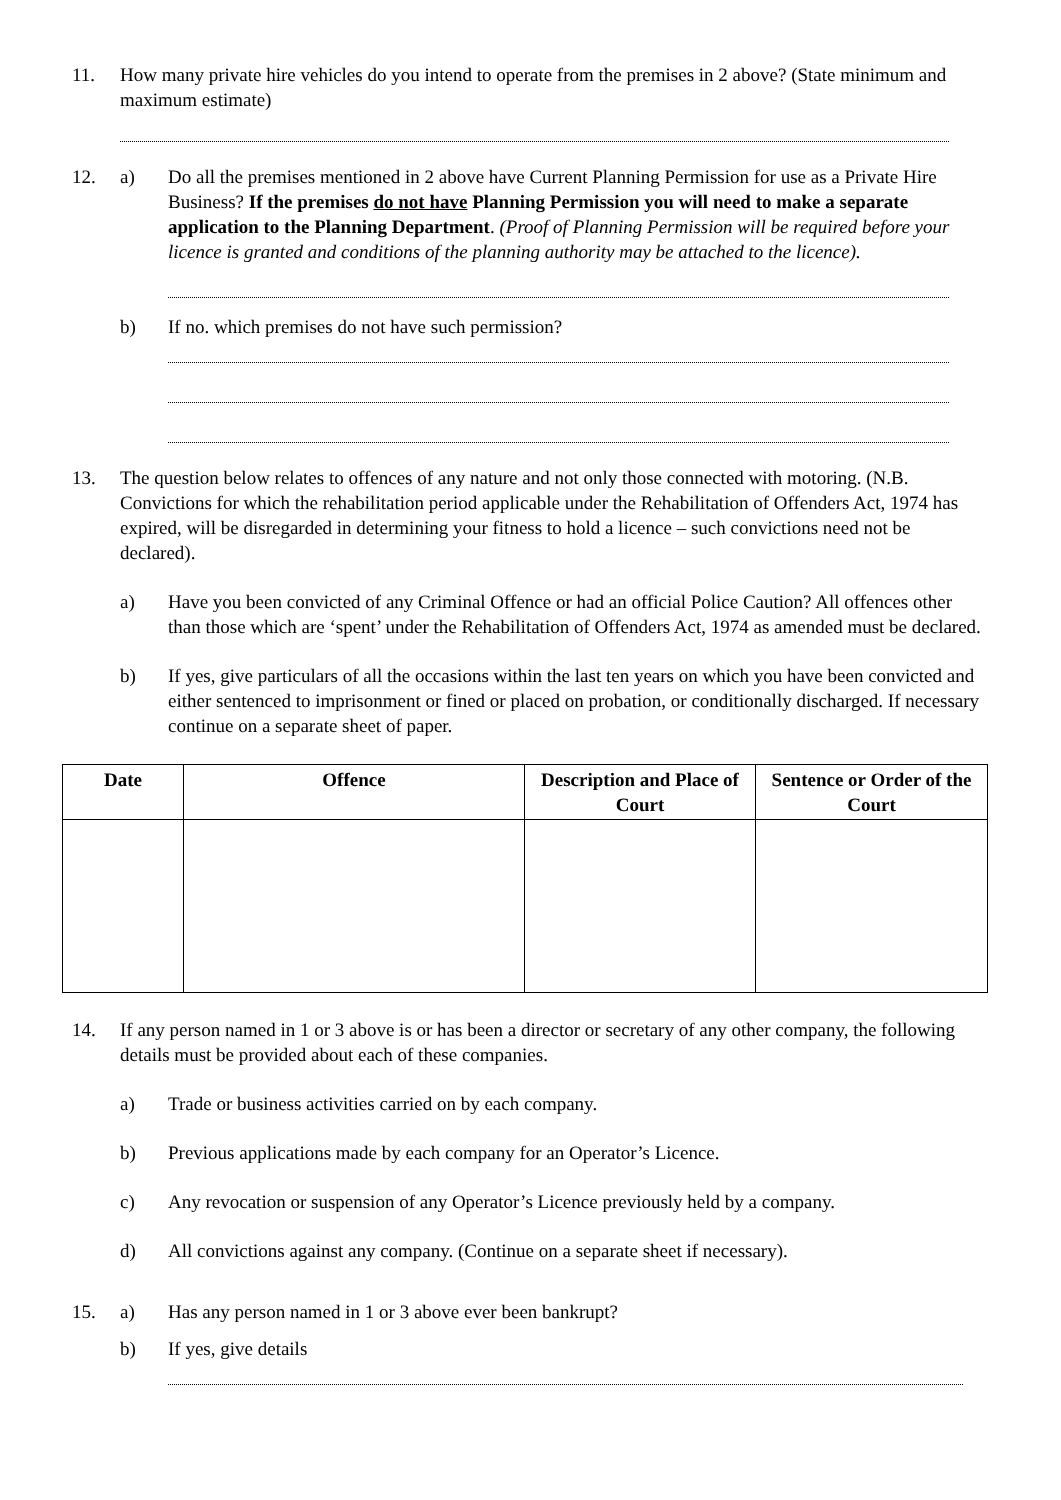11. How many private hire vehicles do you intend to operate from the premises in 2 above? (State minimum and maximum estimate)
12. a) Do all the premises mentioned in 2 above have Current Planning Permission for use as a Private Hire Business? If the premises do not have Planning Permission you will need to make a separate application to the Planning Department. (Proof of Planning Permission will be required before your licence is granted and conditions of the planning authority may be attached to the licence).
b) If no. which premises do not have such permission?
13. The question below relates to offences of any nature and not only those connected with motoring. (N.B. Convictions for which the rehabilitation period applicable under the Rehabilitation of Offenders Act, 1974 has expired, will be disregarded in determining your fitness to hold a licence – such convictions need not be declared).
a) Have you been convicted of any Criminal Offence or had an official Police Caution? All offences other than those which are ‘spent’ under the Rehabilitation of Offenders Act, 1974 as amended must be declared.
b) If yes, give particulars of all the occasions within the last ten years on which you have been convicted and either sentenced to imprisonment or fined or placed on probation, or conditionally discharged. If necessary continue on a separate sheet of paper.
| Date | Offence | Description and Place of Court | Sentence or Order of the Court |
| --- | --- | --- | --- |
14. If any person named in 1 or 3 above is or has been a director or secretary of any other company, the following details must be provided about each of these companies.
a) Trade or business activities carried on by each company.
b) Previous applications made by each company for an Operator’s Licence.
c) Any revocation or suspension of any Operator’s Licence previously held by a company.
d) All convictions against any company. (Continue on a separate sheet if necessary).
15. a) Has any person named in 1 or 3 above ever been bankrupt?
b) If yes, give details